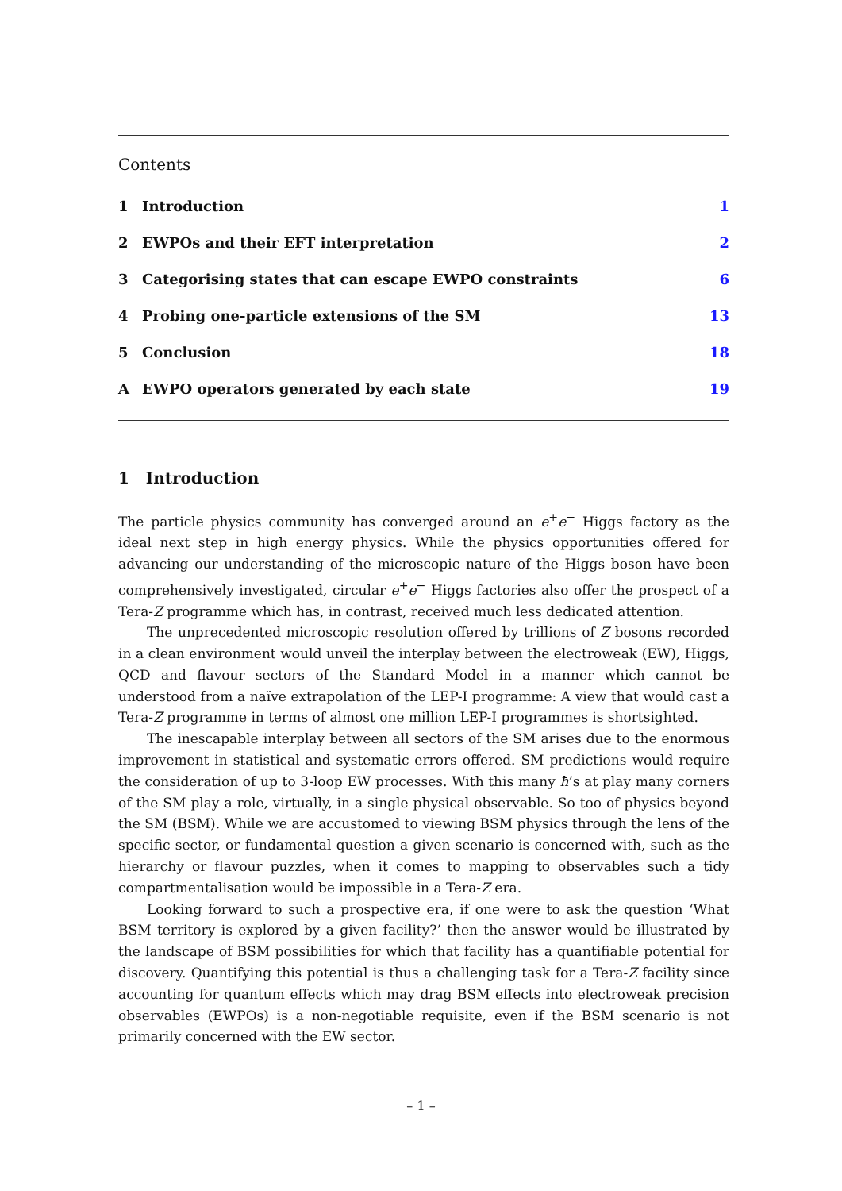Contents
1 Introduction 1
2 EWPOs and their EFT interpretation 2
3 Categorising states that can escape EWPO constraints 6
4 Probing one-particle extensions of the SM 13
5 Conclusion 18
A EWPO operators generated by each state 19
1 Introduction
The particle physics community has converged around an e<sup>+</sup>e<sup>−</sup> Higgs factory as the ideal next step in high energy physics. While the physics opportunities offered for advancing our understanding of the microscopic nature of the Higgs boson have been comprehensively investigated, circular e<sup>+</sup>e<sup>−</sup> Higgs factories also offer the prospect of a Tera-Z programme which has, in contrast, received much less dedicated attention.
The unprecedented microscopic resolution offered by trillions of Z bosons recorded in a clean environment would unveil the interplay between the electroweak (EW), Higgs, QCD and flavour sectors of the Standard Model in a manner which cannot be understood from a naïve extrapolation of the LEP-I programme: A view that would cast a Tera-Z programme in terms of almost one million LEP-I programmes is shortsighted.
The inescapable interplay between all sectors of the SM arises due to the enormous improvement in statistical and systematic errors offered. SM predictions would require the consideration of up to 3-loop EW processes. With this many ħ’s at play many corners of the SM play a role, virtually, in a single physical observable. So too of physics beyond the SM (BSM). While we are accustomed to viewing BSM physics through the lens of the specific sector, or fundamental question a given scenario is concerned with, such as the hierarchy or flavour puzzles, when it comes to mapping to observables such a tidy compartmentalisation would be impossible in a Tera-Z era.
Looking forward to such a prospective era, if one were to ask the question ‘What BSM territory is explored by a given facility?’ then the answer would be illustrated by the landscape of BSM possibilities for which that facility has a quantifiable potential for discovery. Quantifying this potential is thus a challenging task for a Tera-Z facility since accounting for quantum effects which may drag BSM effects into electroweak precision observables (EWPOs) is a non-negotiable requisite, even if the BSM scenario is not primarily concerned with the EW sector.
– 1 –